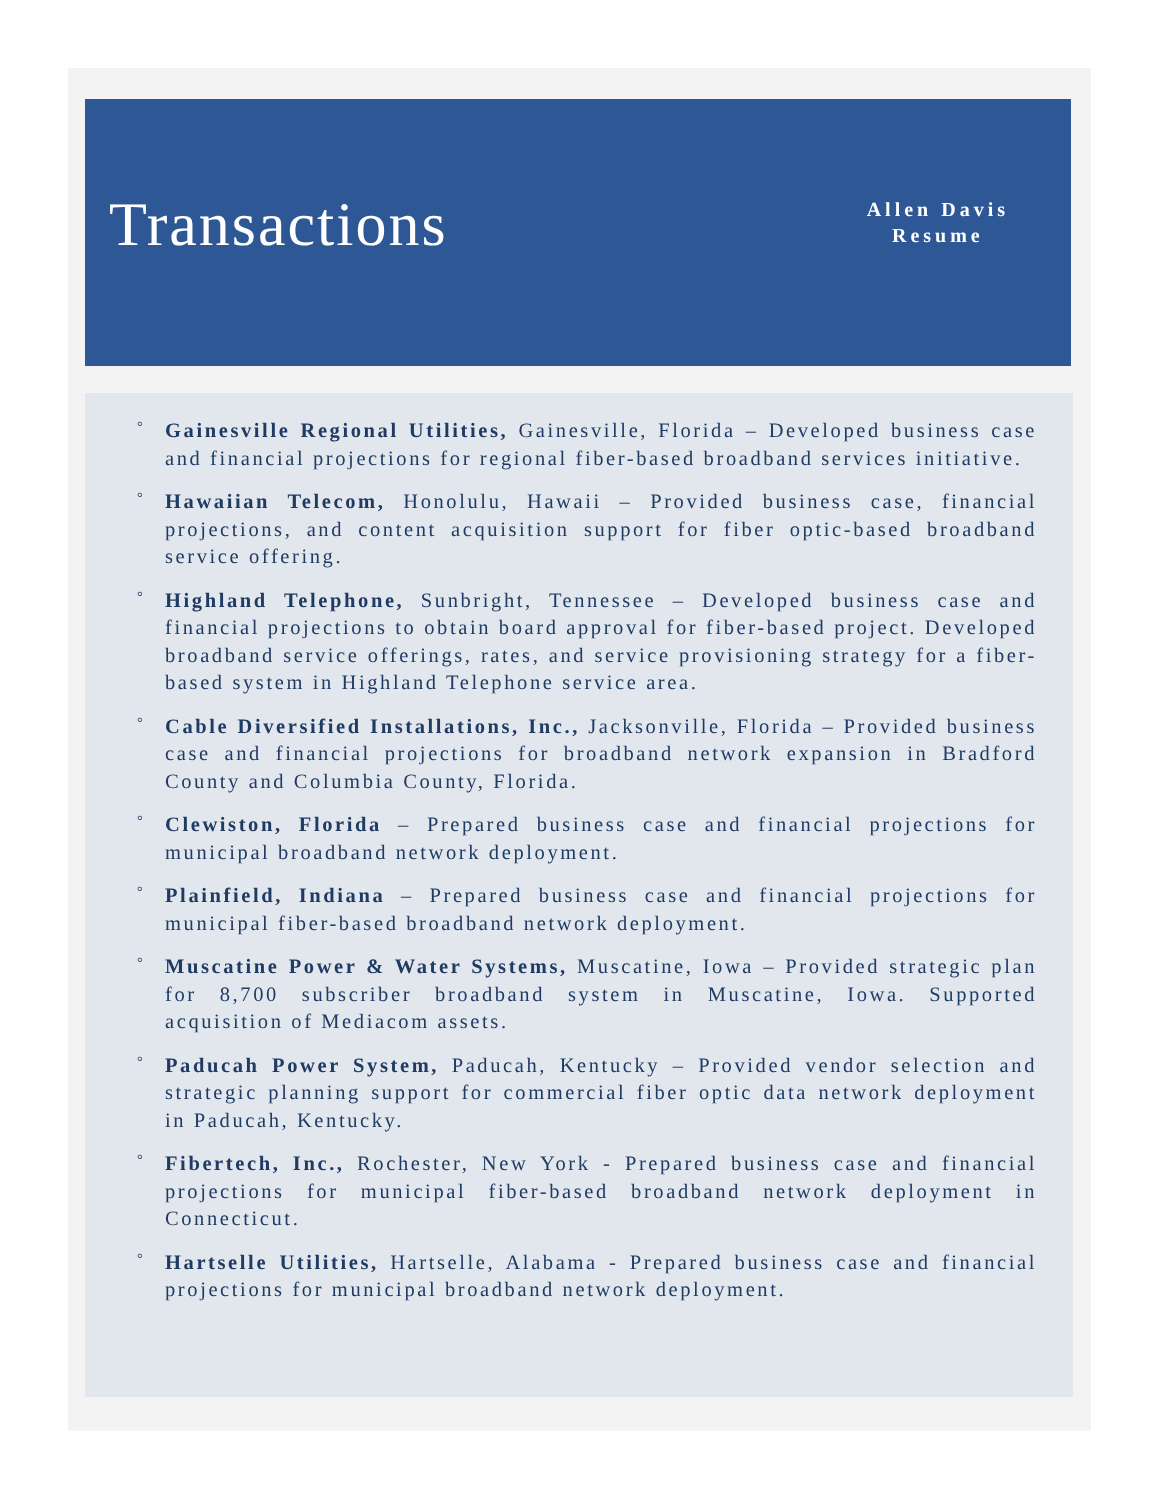Transactions
Allen Davis
Resume
° Gainesville Regional Utilities, Gainesville, Florida – Developed business case and financial projections for regional fiber-based broadband services initiative.
° Hawaiian Telecom, Honolulu, Hawaii – Provided business case, financial projections, and content acquisition support for fiber optic-based broadband service offering.
° Highland Telephone, Sunbright, Tennessee – Developed business case and financial projections to obtain board approval for fiber-based project. Developed broadband service offerings, rates, and service provisioning strategy for a fiber-based system in Highland Telephone service area.
° Cable Diversified Installations, Inc., Jacksonville, Florida – Provided business case and financial projections for broadband network expansion in Bradford County and Columbia County, Florida.
° Clewiston, Florida – Prepared business case and financial projections for municipal broadband network deployment.
° Plainfield, Indiana – Prepared business case and financial projections for municipal fiber-based broadband network deployment.
° Muscatine Power & Water Systems, Muscatine, Iowa – Provided strategic plan for 8,700 subscriber broadband system in Muscatine, Iowa. Supported acquisition of Mediacom assets.
° Paducah Power System, Paducah, Kentucky – Provided vendor selection and strategic planning support for commercial fiber optic data network deployment in Paducah, Kentucky.
° Fibertech, Inc., Rochester, New York - Prepared business case and financial projections for municipal fiber-based broadband network deployment in Connecticut.
° Hartselle Utilities, Hartselle, Alabama - Prepared business case and financial projections for municipal broadband network deployment.